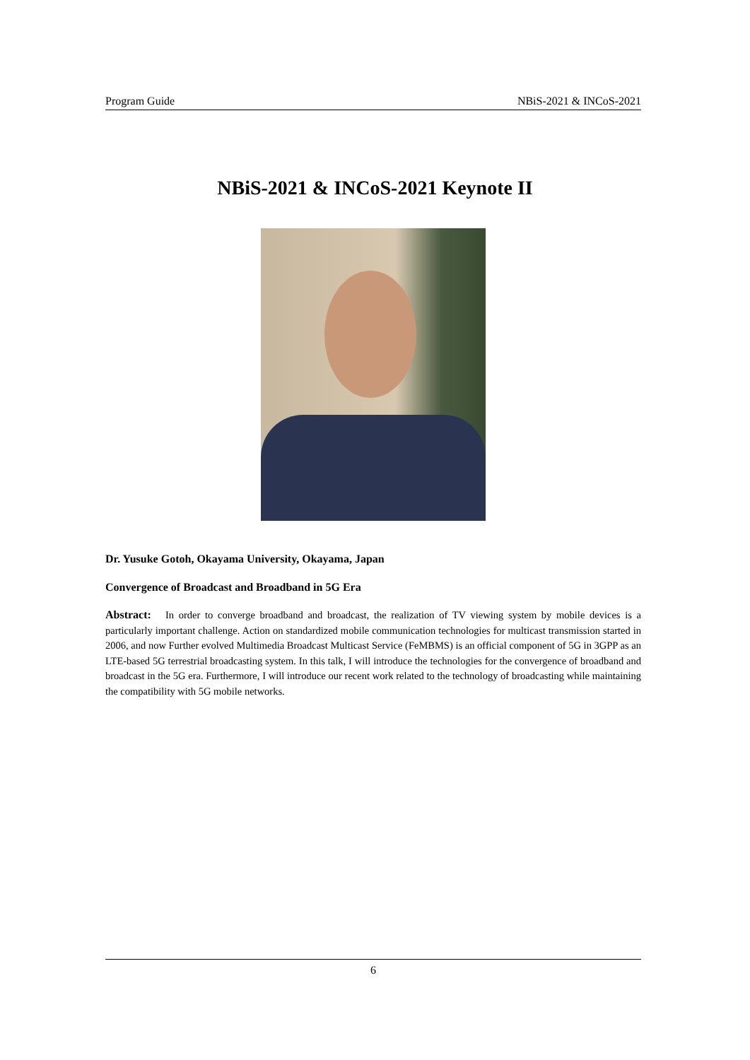Program Guide NBiS-2021 & INCoS-2021
NBiS-2021 & INCoS-2021 Keynote II
Dr. Yusuke Gotoh, Okayama University, Okayama, Japan
Convergence of Broadcast and Broadband in 5G Era
Abstract: In order to converge broadband and broadcast, the realization of TV viewing system by mobile devices is a particularly important challenge. Action on standardized mobile communication technologies for multicast transmission started in 2006, and now Further evolved Multimedia Broadcast Multicast Service (FeMBMS) is an official component of 5G in 3GPP as an LTE-based 5G terrestrial broadcasting system. In this talk, I will introduce the technologies for the convergence of broadband and broadcast in the 5G era. Furthermore, I will introduce our recent work related to the technology of broadcasting while maintaining the compatibility with 5G mobile networks.
6